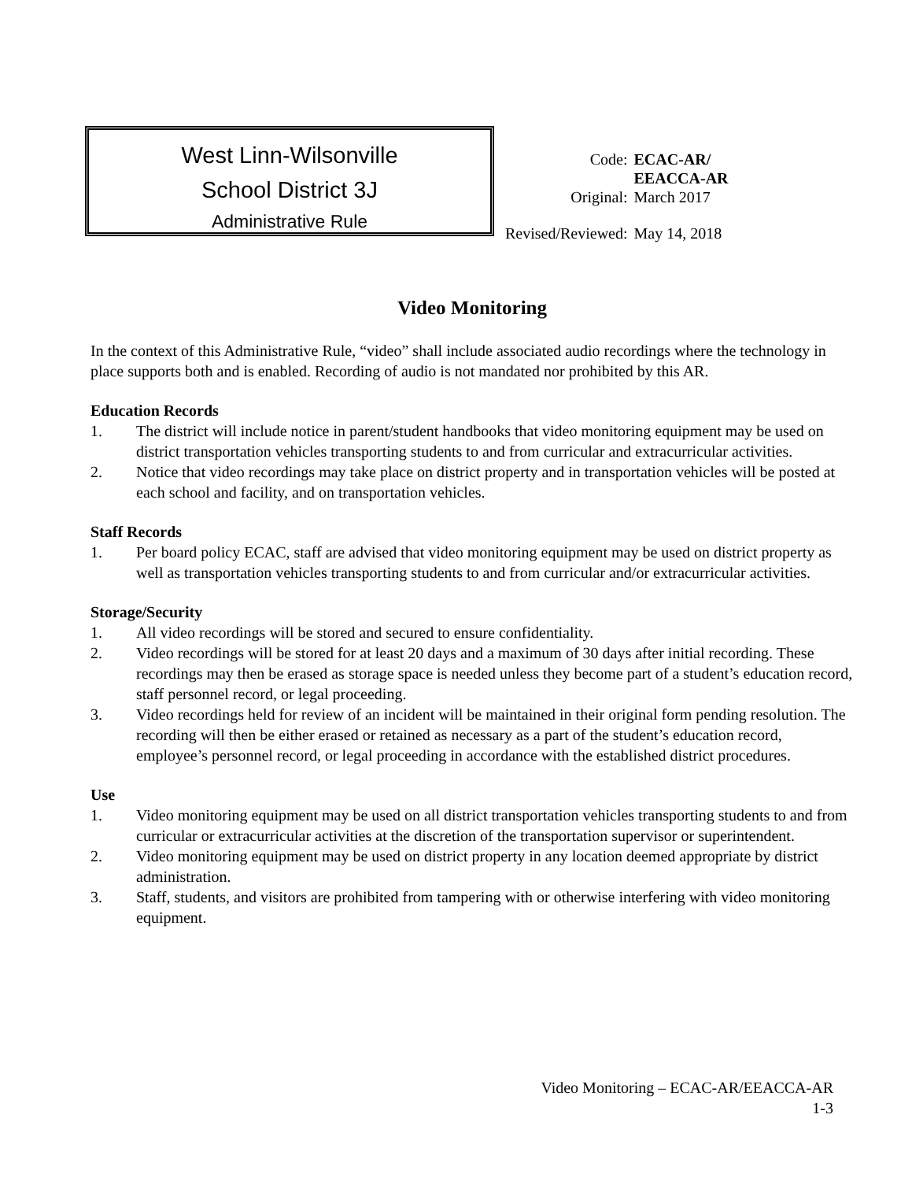West Linn-Wilsonville
School District 3J
Administrative Rule
| Code: | ECAC-AR/ EEACCA-AR |
| Original: | March 2017 |
| Revised/Reviewed: | May 14, 2018 |
Video Monitoring
In the context of this Administrative Rule, “video” shall include associated audio recordings where the technology in place supports both and is enabled. Recording of audio is not mandated nor prohibited by this AR.
Education Records
1. The district will include notice in parent/student handbooks that video monitoring equipment may be used on district transportation vehicles transporting students to and from curricular and extracurricular activities.
2. Notice that video recordings may take place on district property and in transportation vehicles will be posted at each school and facility, and on transportation vehicles.
Staff Records
1. Per board policy ECAC, staff are advised that video monitoring equipment may be used on district property as well as transportation vehicles transporting students to and from curricular and/or extracurricular activities.
Storage/Security
1. All video recordings will be stored and secured to ensure confidentiality.
2. Video recordings will be stored for at least 20 days and a maximum of 30 days after initial recording. These recordings may then be erased as storage space is needed unless they become part of a student’s education record, staff personnel record, or legal proceeding.
3. Video recordings held for review of an incident will be maintained in their original form pending resolution. The recording will then be either erased or retained as necessary as a part of the student’s education record, employee’s personnel record, or legal proceeding in accordance with the established district procedures.
Use
1. Video monitoring equipment may be used on all district transportation vehicles transporting students to and from curricular or extracurricular activities at the discretion of the transportation supervisor or superintendent.
2. Video monitoring equipment may be used on district property in any location deemed appropriate by district administration.
3. Staff, students, and visitors are prohibited from tampering with or otherwise interfering with video monitoring equipment.
Video Monitoring – ECAC-AR/EEACCA-AR
1-3